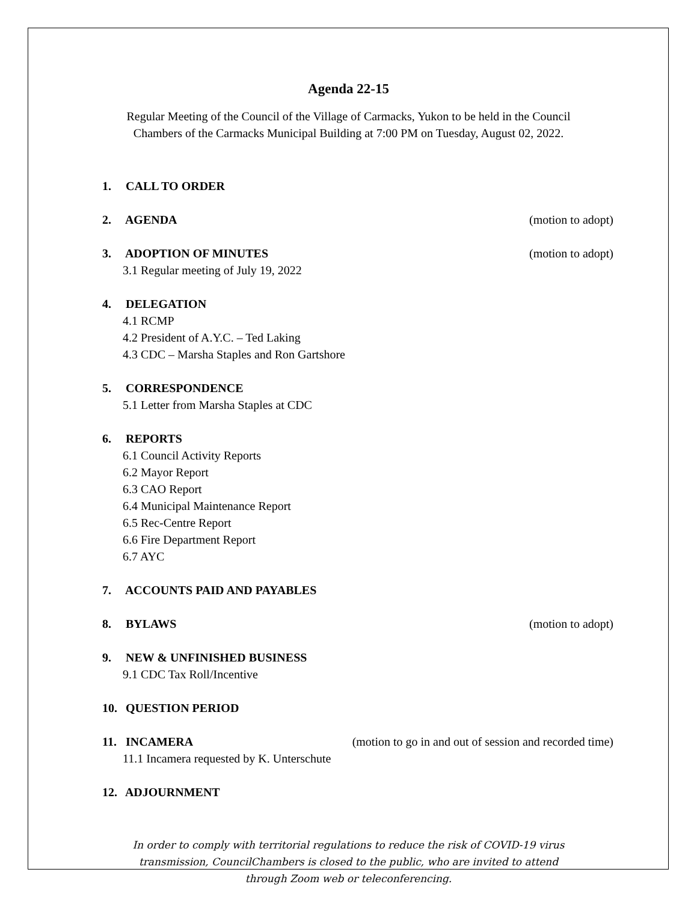Agenda 22-15
Regular Meeting of the Council of the Village of Carmacks, Yukon to be held in the Council
Chambers of the Carmacks Municipal Building at 7:00 PM on Tuesday, August 02, 2022.
1. CALL TO ORDER
2. AGENDA (motion to adopt)
3. ADOPTION OF MINUTES (motion to adopt)
3.1 Regular meeting of July 19, 2022
4. DELEGATION
4.1 RCMP
4.2 President of A.Y.C. – Ted Laking
4.3 CDC – Marsha Staples and Ron Gartshore
5. CORRESPONDENCE
5.1 Letter from Marsha Staples at CDC
6. REPORTS
6.1 Council Activity Reports
6.2 Mayor Report
6.3 CAO Report
6.4 Municipal Maintenance Report
6.5 Rec-Centre Report
6.6 Fire Department Report
6.7 AYC
7. ACCOUNTS PAID AND PAYABLES
8. BYLAWS (motion to adopt)
9. NEW & UNFINISHED BUSINESS
9.1 CDC Tax Roll/Incentive
10. QUESTION PERIOD
11. INCAMERA (motion to go in and out of session and recorded time)
11.1 Incamera requested by K. Unterschute
12. ADJOURNMENT
In order to comply with territorial regulations to reduce the risk of COVID-19 virus
transmission, CouncilChambers is closed to the public, who are invited to attend
through Zoom web or teleconferencing.